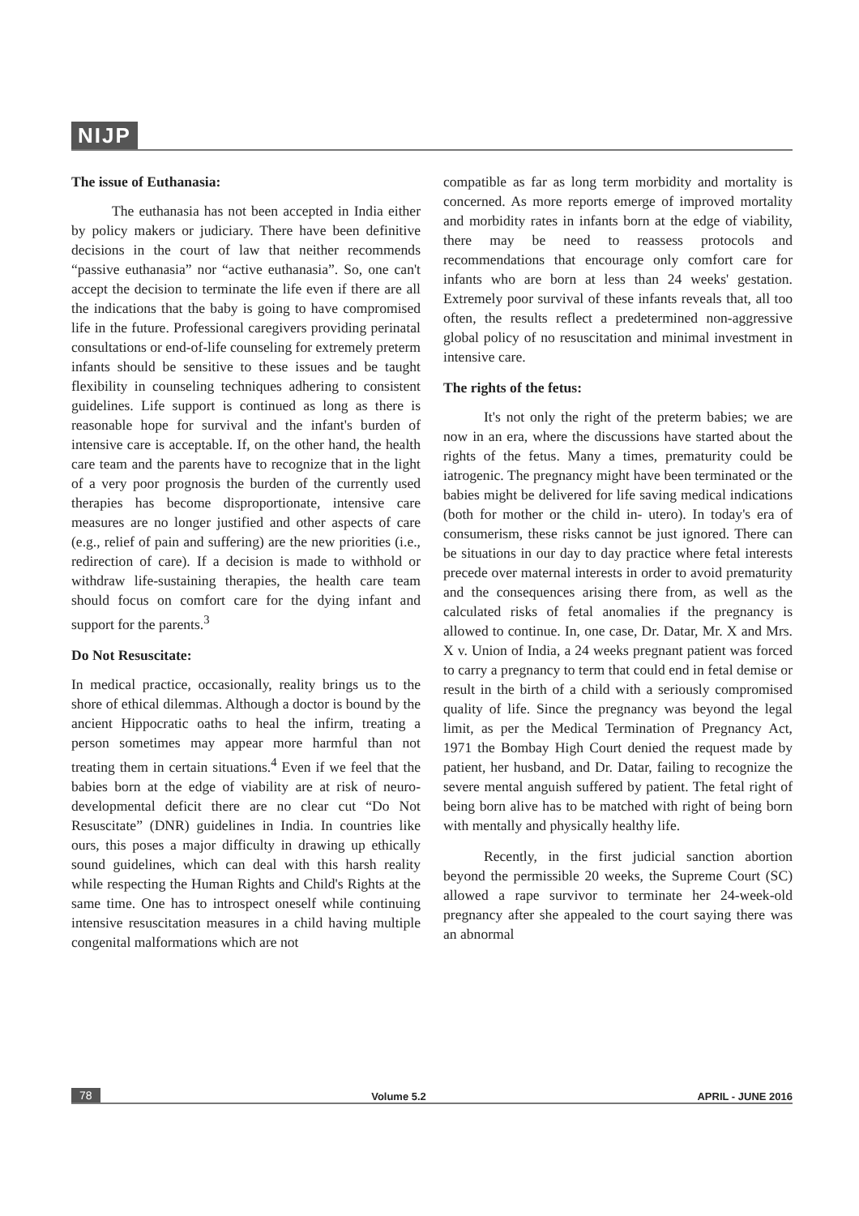NIJP
The issue of Euthanasia:
The euthanasia has not been accepted in India either by policy makers or judiciary. There have been definitive decisions in the court of law that neither recommends “passive euthanasia” nor “active euthanasia”. So, one can't accept the decision to terminate the life even if there are all the indications that the baby is going to have compromised life in the future. Professional caregivers providing perinatal consultations or end-of-life counseling for extremely preterm infants should be sensitive to these issues and be taught flexibility in counseling techniques adhering to consistent guidelines. Life support is continued as long as there is reasonable hope for survival and the infant's burden of intensive care is acceptable. If, on the other hand, the health care team and the parents have to recognize that in the light of a very poor prognosis the burden of the currently used therapies has become disproportionate, intensive care measures are no longer justified and other aspects of care (e.g., relief of pain and suffering) are the new priorities (i.e., redirection of care). If a decision is made to withhold or withdraw life-sustaining therapies, the health care team should focus on comfort care for the dying infant and support for the parents.<sup>3</sup>
Do Not Resuscitate:
In medical practice, occasionally, reality brings us to the shore of ethical dilemmas. Although a doctor is bound by the ancient Hippocratic oaths to heal the infirm, treating a person sometimes may appear more harmful than not treating them in certain situations.<sup>4</sup> Even if we feel that the babies born at the edge of viability are at risk of neuro-developmental deficit there are no clear cut “Do Not Resuscitate” (DNR) guidelines in India. In countries like ours, this poses a major difficulty in drawing up ethically sound guidelines, which can deal with this harsh reality while respecting the Human Rights and Child's Rights at the same time. One has to introspect oneself while continuing intensive resuscitation measures in a child having multiple congenital malformations which are not
compatible as far as long term morbidity and mortality is concerned. As more reports emerge of improved mortality and morbidity rates in infants born at the edge of viability, there may be need to reassess protocols and recommendations that encourage only comfort care for infants who are born at less than 24 weeks' gestation. Extremely poor survival of these infants reveals that, all too often, the results reflect a predetermined non-aggressive global policy of no resuscitation and minimal investment in intensive care.
The rights of the fetus:
It's not only the right of the preterm babies; we are now in an era, where the discussions have started about the rights of the fetus. Many a times, prematurity could be iatrogenic. The pregnancy might have been terminated or the babies might be delivered for life saving medical indications (both for mother or the child in- utero). In today's era of consumerism, these risks cannot be just ignored. There can be situations in our day to day practice where fetal interests precede over maternal interests in order to avoid prematurity and the consequences arising there from, as well as the calculated risks of fetal anomalies if the pregnancy is allowed to continue. In, one case, Dr. Datar, Mr. X and Mrs. X v. Union of India, a 24 weeks pregnant patient was forced to carry a pregnancy to term that could end in fetal demise or result in the birth of a child with a seriously compromised quality of life. Since the pregnancy was beyond the legal limit, as per the Medical Termination of Pregnancy Act, 1971 the Bombay High Court denied the request made by patient, her husband, and Dr. Datar, failing to recognize the severe mental anguish suffered by patient. The fetal right of being born alive has to be matched with right of being born with mentally and physically healthy life.
Recently, in the first judicial sanction abortion beyond the permissible 20 weeks, the Supreme Court (SC) allowed a rape survivor to terminate her 24-week-old pregnancy after she appealed to the court saying there was an abnormal
78 Volume 5.2 APRIL - JUNE 2016